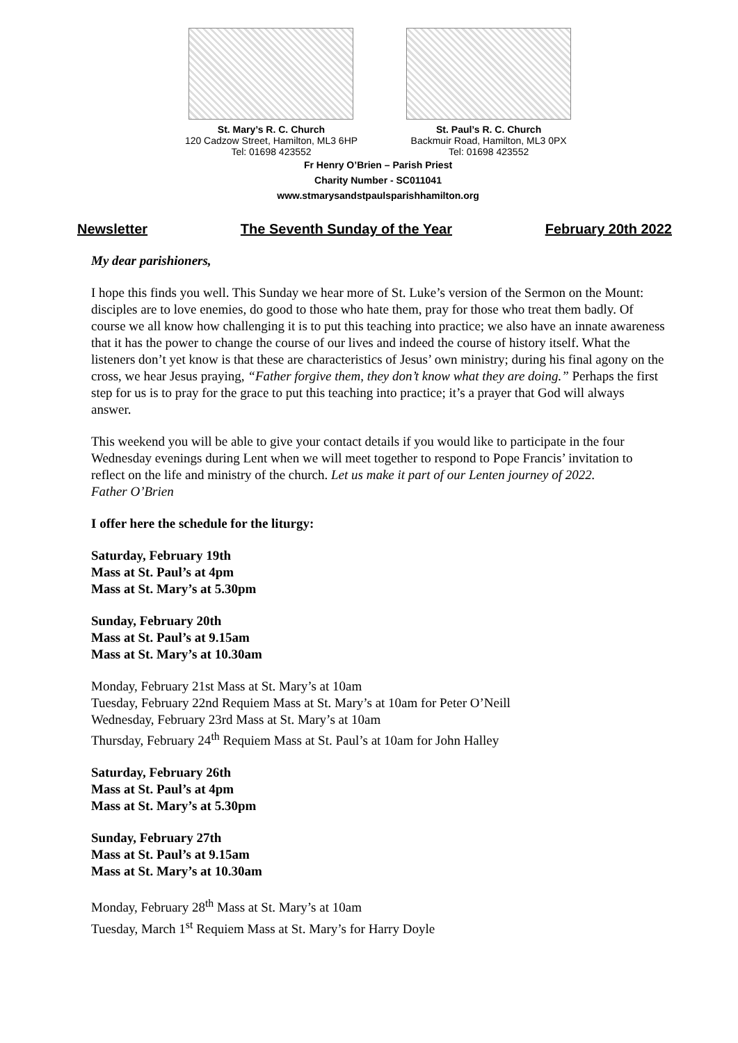St. Mary’s R. C. Church
120 Cadzow Street, Hamilton, ML3 6HP
Tel: 01698 423552
St. Paul’s R. C. Church
Backmuir Road, Hamilton, ML3 0PX
Tel: 01698 423552
Fr Henry O’Brien – Parish Priest
Charity Number - SC011041
www.stmarysandstpaulsparishhamilton.org
Newsletter The Seventh Sunday of the Year February 20th 2022
My dear parishioners,
I hope this finds you well. This Sunday we hear more of St. Luke’s version of the Sermon on the Mount: disciples are to love enemies, do good to those who hate them, pray for those who treat them badly. Of course we all know how challenging it is to put this teaching into practice; we also have an innate awareness that it has the power to change the course of our lives and indeed the course of history itself. What the listeners don’t yet know is that these are characteristics of Jesus’ own ministry; during his final agony on the cross, we hear Jesus praying, “Father forgive them, they don’t know what they are doing.” Perhaps the first step for us is to pray for the grace to put this teaching into practice; it’s a prayer that God will always answer.
This weekend you will be able to give your contact details if you would like to participate in the four Wednesday evenings during Lent when we will meet together to respond to Pope Francis’ invitation to reflect on the life and ministry of the church. Let us make it part of our Lenten journey of 2022.
Father O’Brien
I offer here the schedule for the liturgy:
Saturday, February 19th
Mass at St. Paul’s at 4pm
Mass at St. Mary’s at 5.30pm
Sunday, February 20th
Mass at St. Paul’s at 9.15am
Mass at St. Mary’s at 10.30am
Monday, February 21st Mass at St. Mary’s at 10am
Tuesday, February 22nd Requiem Mass at St. Mary’s at 10am for Peter O’Neill
Wednesday, February 23rd Mass at St. Mary’s at 10am
Thursday, February 24<sup>th</sup> Requiem Mass at St. Paul’s at 10am for John Halley
Saturday, February 26th
Mass at St. Paul’s at 4pm
Mass at St. Mary’s at 5.30pm
Sunday, February 27th
Mass at St. Paul’s at 9.15am
Mass at St. Mary’s at 10.30am
Monday, February 28<sup>th</sup> Mass at St. Mary’s at 10am
Tuesday, March 1<sup>st</sup> Requiem Mass at St. Mary’s for Harry Doyle